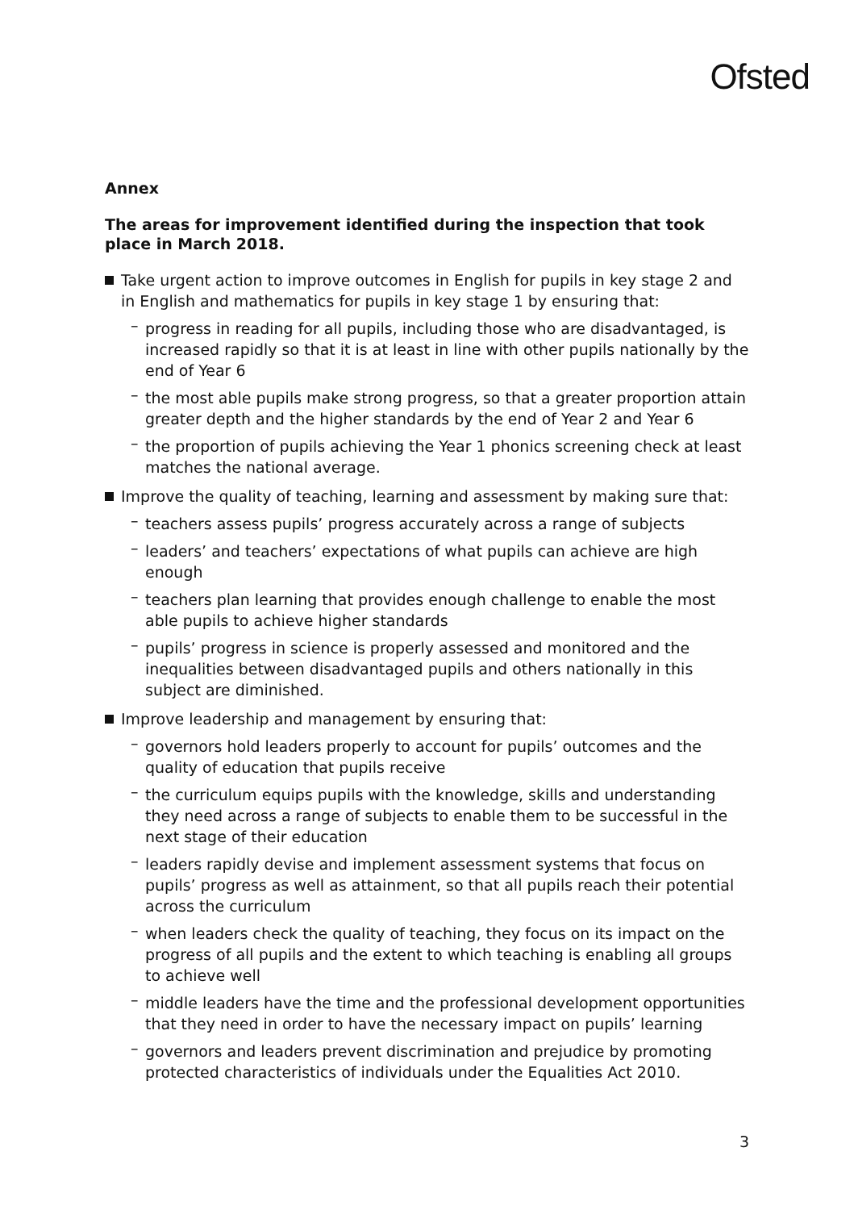Ofsted
Annex
The areas for improvement identified during the inspection that took place in March 2018.
Take urgent action to improve outcomes in English for pupils in key stage 2 and in English and mathematics for pupils in key stage 1 by ensuring that:
– progress in reading for all pupils, including those who are disadvantaged, is increased rapidly so that it is at least in line with other pupils nationally by the end of Year 6
– the most able pupils make strong progress, so that a greater proportion attain greater depth and the higher standards by the end of Year 2 and Year 6
– the proportion of pupils achieving the Year 1 phonics screening check at least matches the national average.
Improve the quality of teaching, learning and assessment by making sure that:
– teachers assess pupils’ progress accurately across a range of subjects
– leaders’ and teachers’ expectations of what pupils can achieve are high enough
– teachers plan learning that provides enough challenge to enable the most able pupils to achieve higher standards
– pupils’ progress in science is properly assessed and monitored and the inequalities between disadvantaged pupils and others nationally in this subject are diminished.
Improve leadership and management by ensuring that:
– governors hold leaders properly to account for pupils’ outcomes and the quality of education that pupils receive
– the curriculum equips pupils with the knowledge, skills and understanding they need across a range of subjects to enable them to be successful in the next stage of their education
– leaders rapidly devise and implement assessment systems that focus on pupils’ progress as well as attainment, so that all pupils reach their potential across the curriculum
– when leaders check the quality of teaching, they focus on its impact on the progress of all pupils and the extent to which teaching is enabling all groups to achieve well
– middle leaders have the time and the professional development opportunities that they need in order to have the necessary impact on pupils’ learning
– governors and leaders prevent discrimination and prejudice by promoting protected characteristics of individuals under the Equalities Act 2010.
3